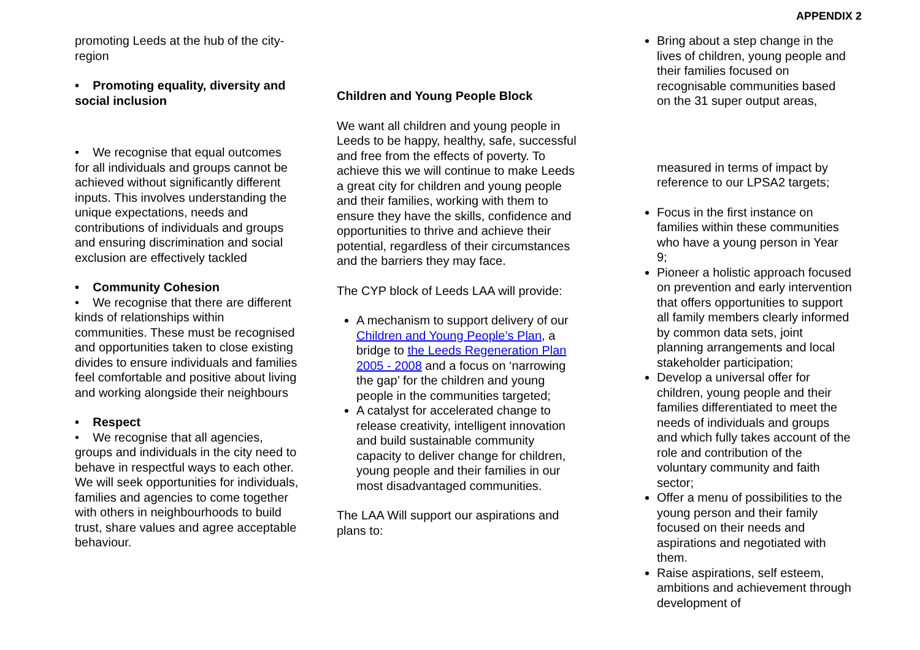APPENDIX 2
promoting Leeds at the hub of the city-region
• Promoting equality, diversity and social inclusion
• We recognise that equal outcomes for all individuals and groups cannot be achieved without significantly different inputs. This involves understanding the unique expectations, needs and contributions of individuals and groups and ensuring discrimination and social exclusion are effectively tackled
• Community Cohesion
• We recognise that there are different kinds of relationships within communities. These must be recognised and opportunities taken to close existing divides to ensure individuals and families feel comfortable and positive about living and working alongside their neighbours
• Respect
• We recognise that all agencies, groups and individuals in the city need to behave in respectful ways to each other. We will seek opportunities for individuals, families and agencies to come together with others in neighbourhoods to build trust, share values and agree acceptable behaviour.
Children and Young People Block
We want all children and young people in Leeds to be happy, healthy, safe, successful and free from the effects of poverty. To achieve this we will continue to make Leeds a great city for children and young people and their families, working with them to ensure they have the skills, confidence and opportunities to thrive and achieve their potential, regardless of their circumstances and the barriers they may face.
The CYP block of Leeds LAA will provide:
A mechanism to support delivery of our Children and Young People’s Plan, a bridge to the Leeds Regeneration Plan 2005 - 2008 and a focus on ‘narrowing the gap’ for the children and young people in the communities targeted;
A catalyst for accelerated change to release creativity, intelligent innovation and build sustainable community capacity to deliver change for children, young people and their families in our most disadvantaged communities.
The LAA Will support our aspirations and plans to:
Bring about a step change in the lives of children, young people and their families focused on recognisable communities based on the 31 super output areas,
measured in terms of impact by reference to our LPSA2 targets;
Focus in the first instance on families within these communities who have a young person in Year 9;
Pioneer a holistic approach focused on prevention and early intervention that offers opportunities to support all family members clearly informed by common data sets, joint planning arrangements and local stakeholder participation;
Develop a universal offer for children, young people and their families differentiated to meet the needs of individuals and groups and which fully takes account of the role and contribution of the voluntary community and faith sector;
Offer a menu of possibilities to the young person and their family focused on their needs and aspirations and negotiated with them.
Raise aspirations, self esteem, ambitions and achievement through development of